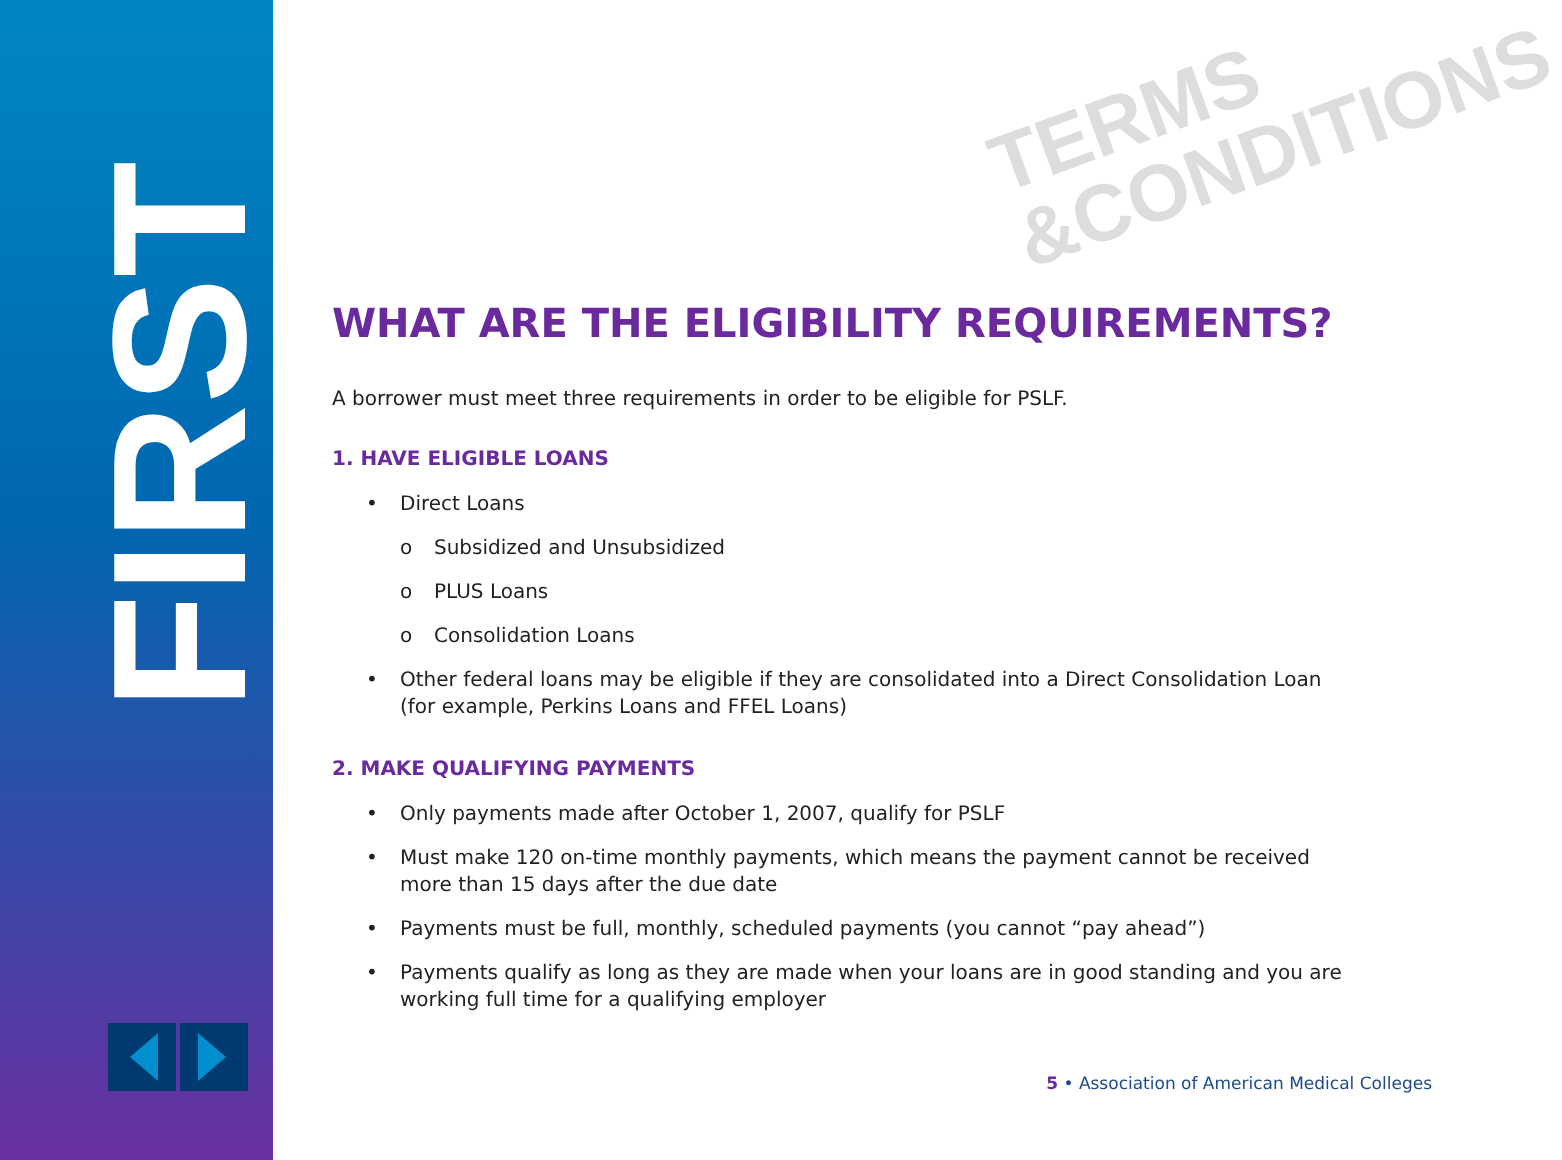FIRST
TERMS
&CONDITIONS
WHAT ARE THE ELIGIBILITY REQUIREMENTS?
A borrower must meet three requirements in order to be eligible for PSLF.
1. HAVE ELIGIBLE LOANS
• Direct Loans
o Subsidized and Unsubsidized
o PLUS Loans
o Consolidation Loans
• Other federal loans may be eligible if they are consolidated into a Direct Consolidation Loan (for example, Perkins Loans and FFEL Loans)
2. MAKE QUALIFYING PAYMENTS
• Only payments made after October 1, 2007, qualify for PSLF
• Must make 120 on-time monthly payments, which means the payment cannot be received more than 15 days after the due date
• Payments must be full, monthly, scheduled payments (you cannot “pay ahead”)
• Payments qualify as long as they are made when your loans are in good standing and you are working full time for a qualifying employer
5 • Association of American Medical Colleges